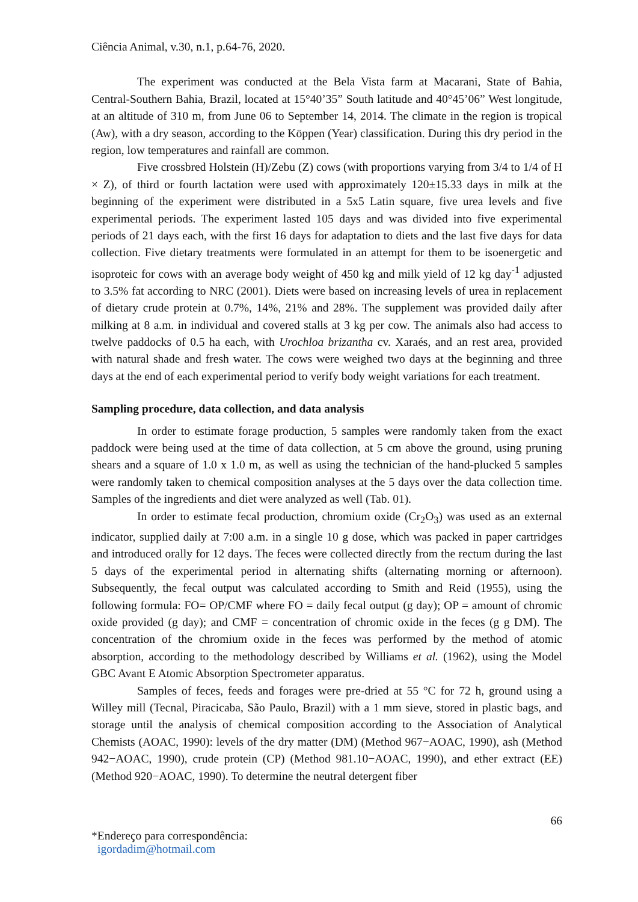Ciência Animal, v.30, n.1, p.64-76, 2020.
The experiment was conducted at the Bela Vista farm at Macarani, State of Bahia, Central-Southern Bahia, Brazil, located at 15°40’35” South latitude and 40°45’06” West longitude, at an altitude of 310 m, from June 06 to September 14, 2014. The climate in the region is tropical (Aw), with a dry season, according to the Köppen (Year) classification. During this dry period in the region, low temperatures and rainfall are common.
Five crossbred Holstein (H)/Zebu (Z) cows (with proportions varying from 3/4 to 1/4 of H × Z), of third or fourth lactation were used with approximately 120±15.33 days in milk at the beginning of the experiment were distributed in a 5x5 Latin square, five urea levels and five experimental periods. The experiment lasted 105 days and was divided into five experimental periods of 21 days each, with the first 16 days for adaptation to diets and the last five days for data collection. Five dietary treatments were formulated in an attempt for them to be isoenergetic and isoproteic for cows with an average body weight of 450 kg and milk yield of 12 kg day<sup>-1</sup> adjusted to 3.5% fat according to NRC (2001). Diets were based on increasing levels of urea in replacement of dietary crude protein at 0.7%, 14%, 21% and 28%. The supplement was provided daily after milking at 8 a.m. in individual and covered stalls at 3 kg per cow. The animals also had access to twelve paddocks of 0.5 ha each, with Urochloa brizantha cv. Xaraés, and an rest area, provided with natural shade and fresh water. The cows were weighed two days at the beginning and three days at the end of each experimental period to verify body weight variations for each treatment.
Sampling procedure, data collection, and data analysis
In order to estimate forage production, 5 samples were randomly taken from the exact paddock were being used at the time of data collection, at 5 cm above the ground, using pruning shears and a square of 1.0 x 1.0 m, as well as using the technician of the hand-plucked 5 samples were randomly taken to chemical composition analyses at the 5 days over the data collection time. Samples of the ingredients and diet were analyzed as well (Tab. 01).
In order to estimate fecal production, chromium oxide (Cr<sub>2</sub>O<sub>3</sub>) was used as an external indicator, supplied daily at 7:00 a.m. in a single 10 g dose, which was packed in paper cartridges and introduced orally for 12 days. The feces were collected directly from the rectum during the last 5 days of the experimental period in alternating shifts (alternating morning or afternoon). Subsequently, the fecal output was calculated according to Smith and Reid (1955), using the following formula: FO= OP/CMF where FO = daily fecal output (g day); OP = amount of chromic oxide provided (g day); and CMF = concentration of chromic oxide in the feces (g g DM). The concentration of the chromium oxide in the feces was performed by the method of atomic absorption, according to the methodology described by Williams et al. (1962), using the Model GBC Avant E Atomic Absorption Spectrometer apparatus.
Samples of feces, feeds and forages were pre-dried at 55 °C for 72 h, ground using a Willey mill (Tecnal, Piracicaba, São Paulo, Brazil) with a 1 mm sieve, stored in plastic bags, and storage until the analysis of chemical composition according to the Association of Analytical Chemists (AOAC, 1990): levels of the dry matter (DM) (Method 967−AOAC, 1990), ash (Method 942−AOAC, 1990), crude protein (CP) (Method 981.10−AOAC, 1990), and ether extract (EE) (Method 920−AOAC, 1990). To determine the neutral detergent fiber
66
*Endereço para correspondência:
igordadim@hotmail.com